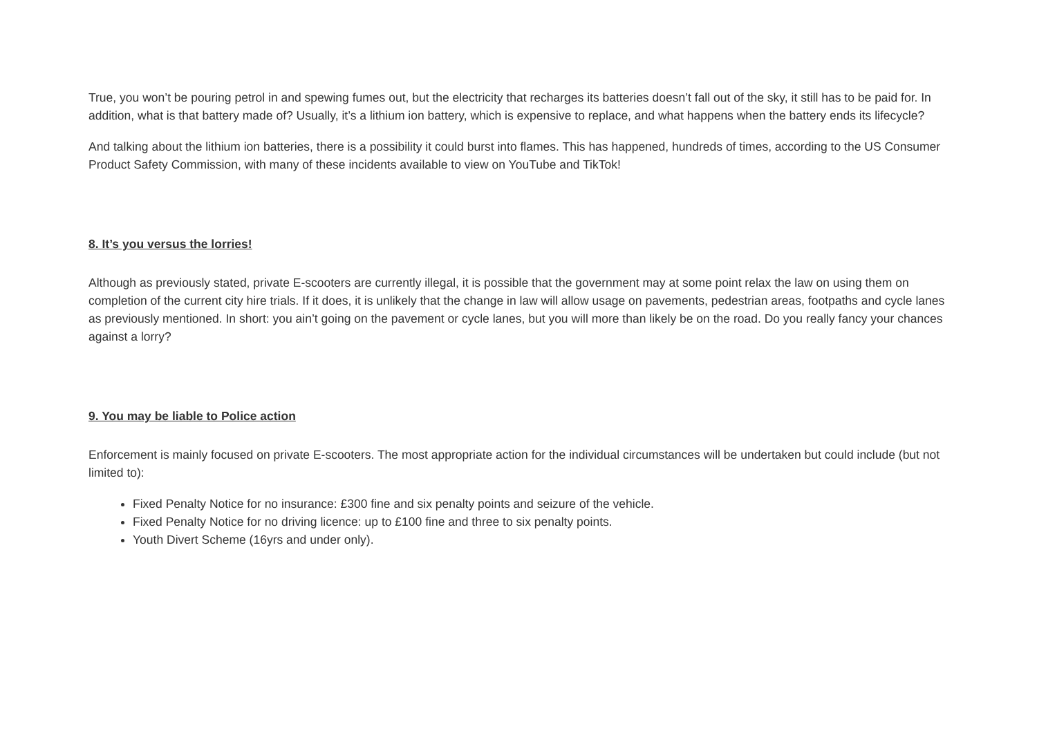True, you won’t be pouring petrol in and spewing fumes out, but the electricity that recharges its batteries doesn’t fall out of the sky, it still has to be paid for. In addition, what is that battery made of? Usually, it’s a lithium ion battery, which is expensive to replace, and what happens when the battery ends its lifecycle?
And talking about the lithium ion batteries, there is a possibility it could burst into flames. This has happened, hundreds of times, according to the US Consumer Product Safety Commission, with many of these incidents available to view on YouTube and TikTok!
8. It’s you versus the lorries!
Although as previously stated, private E-scooters are currently illegal, it is possible that the government may at some point relax the law on using them on completion of the current city hire trials. If it does, it is unlikely that the change in law will allow usage on pavements, pedestrian areas, footpaths and cycle lanes as previously mentioned. In short: you ain’t going on the pavement or cycle lanes, but you will more than likely be on the road. Do you really fancy your chances against a lorry?
9. You may be liable to Police action
Enforcement is mainly focused on private E-scooters. The most appropriate action for the individual circumstances will be undertaken but could include (but not limited to):
Fixed Penalty Notice for no insurance: £300 fine and six penalty points and seizure of the vehicle.
Fixed Penalty Notice for no driving licence: up to £100 fine and three to six penalty points.
Youth Divert Scheme (16yrs and under only).